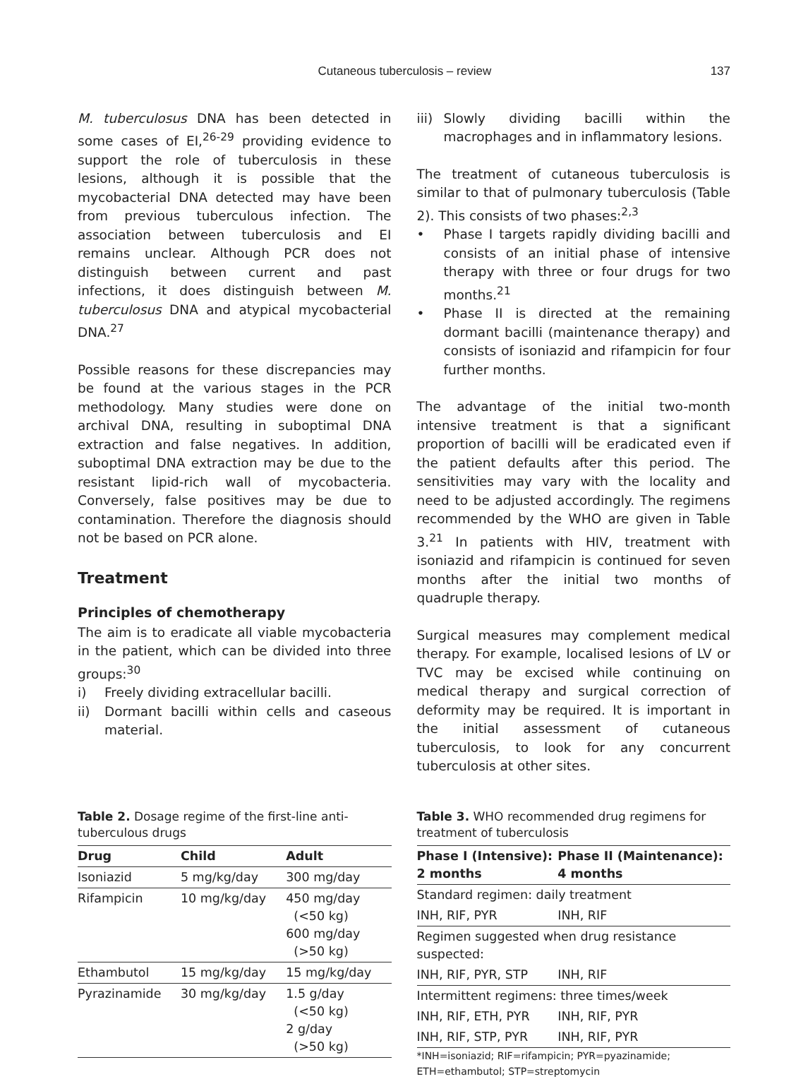Cutaneous tuberculosis – review
137
M. tuberculosus DNA has been detected in some cases of EI,<sup>26-29</sup> providing evidence to support the role of tuberculosis in these lesions, although it is possible that the mycobacterial DNA detected may have been from previous tuberculous infection. The association between tuberculosis and EI remains unclear. Although PCR does not distinguish between current and past infections, it does distinguish between M. tuberculosus DNA and atypical mycobacterial DNA.<sup>27</sup>
Possible reasons for these discrepancies may be found at the various stages in the PCR methodology. Many studies were done on archival DNA, resulting in suboptimal DNA extraction and false negatives. In addition, suboptimal DNA extraction may be due to the resistant lipid-rich wall of mycobacteria. Conversely, false positives may be due to contamination. Therefore the diagnosis should not be based on PCR alone.
Treatment
Principles of chemotherapy
The aim is to eradicate all viable mycobacteria in the patient, which can be divided into three groups:<sup>30</sup>
i) Freely dividing extracellular bacilli.
ii) Dormant bacilli within cells and caseous material.
iii) Slowly dividing bacilli within the macrophages and in inflammatory lesions.
The treatment of cutaneous tuberculosis is similar to that of pulmonary tuberculosis (Table 2). This consists of two phases:<sup>2,3</sup>
• Phase I targets rapidly dividing bacilli and consists of an initial phase of intensive therapy with three or four drugs for two months.<sup>21</sup>
• Phase II is directed at the remaining dormant bacilli (maintenance therapy) and consists of isoniazid and rifampicin for four further months.
The advantage of the initial two-month intensive treatment is that a significant proportion of bacilli will be eradicated even if the patient defaults after this period. The sensitivities may vary with the locality and need to be adjusted accordingly. The regimens recommended by the WHO are given in Table 3.<sup>21</sup> In patients with HIV, treatment with isoniazid and rifampicin is continued for seven months after the initial two months of quadruple therapy.
Surgical measures may complement medical therapy. For example, localised lesions of LV or TVC may be excised while continuing on medical therapy and surgical correction of deformity may be required. It is important in the initial assessment of cutaneous tuberculosis, to look for any concurrent tuberculosis at other sites.
Table 2. Dosage regime of the first-line anti-tuberculous drugs
| Drug | Child | Adult |
| --- | --- | --- |
| Isoniazid | 5 mg/kg/day | 300 mg/day |
| Rifampicin | 10 mg/kg/day | 450 mg/day (<50 kg) 600 mg/day (>50 kg) |
| Ethambutol | 15 mg/kg/day | 15 mg/kg/day |
| Pyrazinamide | 30 mg/kg/day | 1.5 g/day (<50 kg) 2 g/day (>50 kg) |
Table 3. WHO recommended drug regimens for treatment of tuberculosis
| Phase I (Intensive): 2 months | Phase II (Maintenance): 4 months |
| --- | --- |
| Standard regimen: daily treatment | |
| INH, RIF, PYR | INH, RIF |
| Regimen suggested when drug resistance suspected: | |
| INH, RIF, PYR, STP | INH, RIF |
| Intermittent regimens: three times/week | |
| INH, RIF, ETH, PYR | INH, RIF, PYR |
| INH, RIF, STP, PYR | INH, RIF, PYR |
*INH=isoniazid; RIF=rifampicin; PYR=pyazinamide; ETH=ethambutol; STP=streptomycin